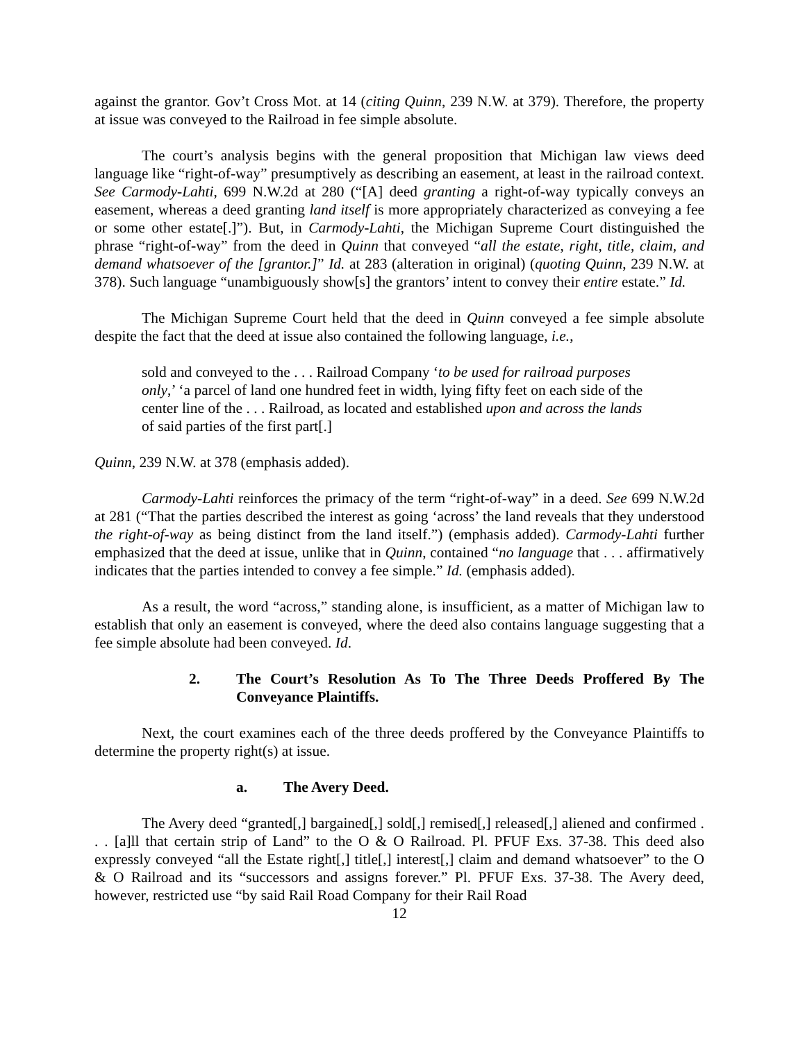against the grantor. Gov’t Cross Mot. at 14 (citing Quinn, 239 N.W. at 379). Therefore, the property at issue was conveyed to the Railroad in fee simple absolute.
The court’s analysis begins with the general proposition that Michigan law views deed language like “right-of-way” presumptively as describing an easement, at least in the railroad context. See Carmody-Lahti, 699 N.W.2d at 280 (“[A] deed granting a right-of-way typically conveys an easement, whereas a deed granting land itself is more appropriately characterized as conveying a fee or some other estate[.]”). But, in Carmody-Lahti, the Michigan Supreme Court distinguished the phrase “right-of-way” from the deed in Quinn that conveyed “all the estate, right, title, claim, and demand whatsoever of the [grantor.]” Id. at 283 (alteration in original) (quoting Quinn, 239 N.W. at 378). Such language “unambiguously show[s] the grantors’ intent to convey their entire estate.” Id.
The Michigan Supreme Court held that the deed in Quinn conveyed a fee simple absolute despite the fact that the deed at issue also contained the following language, i.e.,
sold and conveyed to the . . . Railroad Company ‘to be used for railroad purposes only,’ ‘a parcel of land one hundred feet in width, lying fifty feet on each side of the center line of the . . . Railroad, as located and established upon and across the lands of said parties of the first part[.]
Quinn, 239 N.W. at 378 (emphasis added).
Carmody-Lahti reinforces the primacy of the term “right-of-way” in a deed. See 699 N.W.2d at 281 (“That the parties described the interest as going ‘across’ the land reveals that they understood the right-of-way as being distinct from the land itself.”) (emphasis added). Carmody-Lahti further emphasized that the deed at issue, unlike that in Quinn, contained “no language that . . . affirmatively indicates that the parties intended to convey a fee simple.” Id. (emphasis added).
As a result, the word “across,” standing alone, is insufficient, as a matter of Michigan law to establish that only an easement is conveyed, where the deed also contains language suggesting that a fee simple absolute had been conveyed. Id.
2. The Court’s Resolution As To The Three Deeds Proffered By The Conveyance Plaintiffs.
Next, the court examines each of the three deeds proffered by the Conveyance Plaintiffs to determine the property right(s) at issue.
a. The Avery Deed.
The Avery deed “granted[,] bargained[,] sold[,] remised[,] released[,] aliened and confirmed . . . [a]ll that certain strip of Land” to the O & O Railroad. Pl. PFUF Exs. 37-38. This deed also expressly conveyed “all the Estate right[,] title[,] interest[,] claim and demand whatsoever” to the O & O Railroad and its “successors and assigns forever.” Pl. PFUF Exs. 37-38. The Avery deed, however, restricted use “by said Rail Road Company for their Rail Road
12